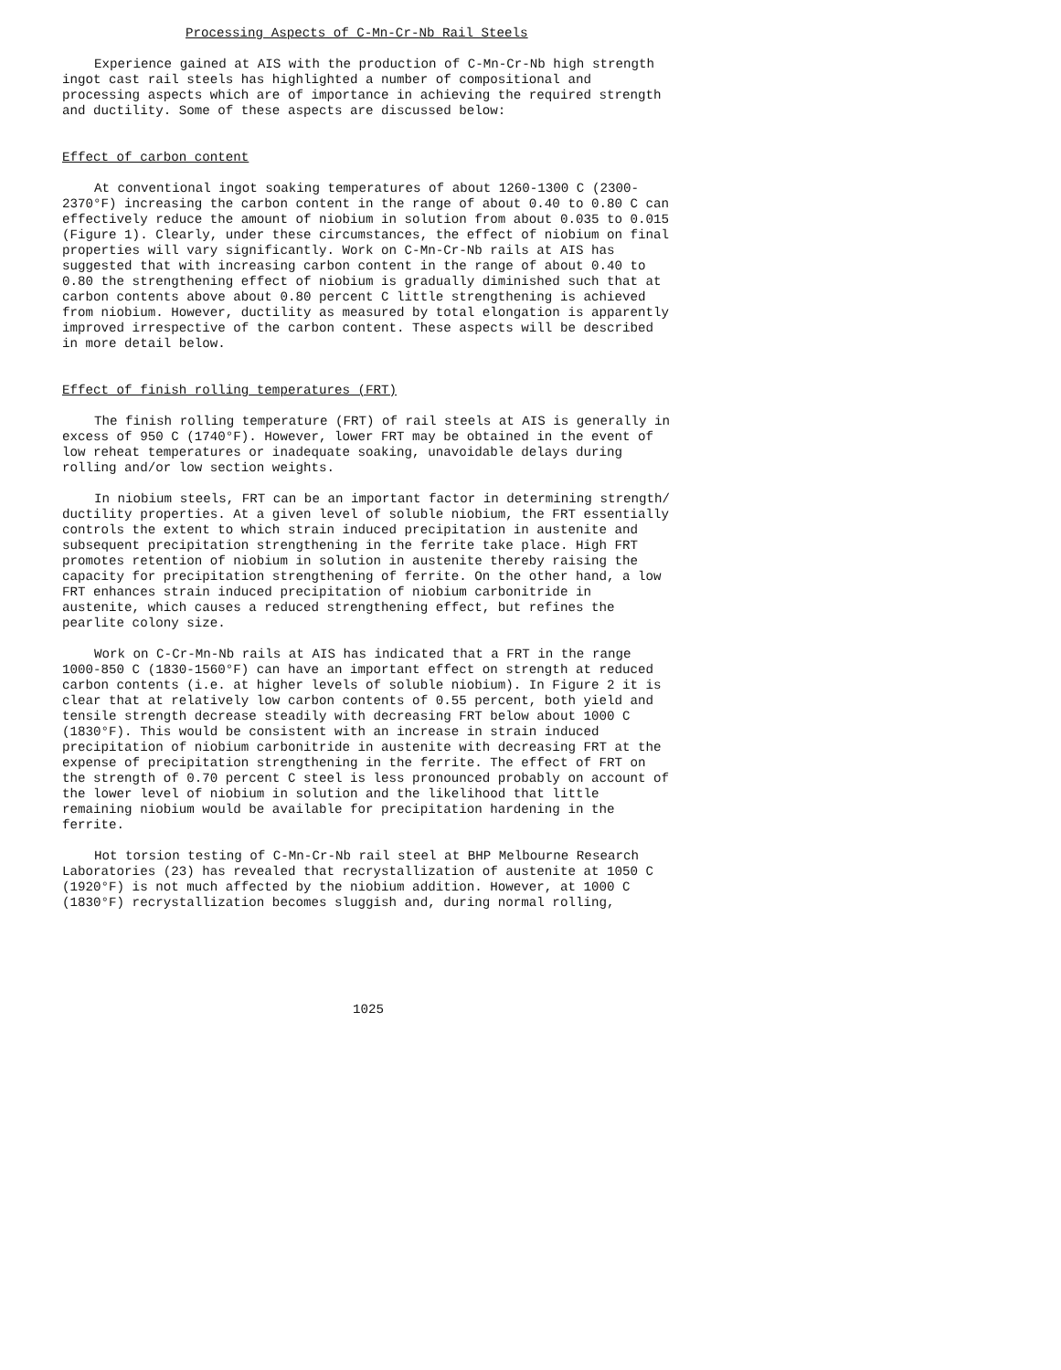Processing Aspects of C-Mn-Cr-Nb Rail Steels
Experience gained at AIS with the production of C-Mn-Cr-Nb high strength ingot cast rail steels has highlighted a number of compositional and processing aspects which are of importance in achieving the required strength and ductility. Some of these aspects are discussed below:
Effect of carbon content
At conventional ingot soaking temperatures of about 1260-1300 C (2300-2370°F) increasing the carbon content in the range of about 0.40 to 0.80 C can effectively reduce the amount of niobium in solution from about 0.035 to 0.015 (Figure 1). Clearly, under these circumstances, the effect of niobium on final properties will vary significantly. Work on C-Mn-Cr-Nb rails at AIS has suggested that with increasing carbon content in the range of about 0.40 to 0.80 the strengthening effect of niobium is gradually diminished such that at carbon contents above about 0.80 percent C little strengthening is achieved from niobium. However, ductility as measured by total elongation is apparently improved irrespective of the carbon content. These aspects will be described in more detail below.
Effect of finish rolling temperatures (FRT)
The finish rolling temperature (FRT) of rail steels at AIS is generally in excess of 950 C (1740°F). However, lower FRT may be obtained in the event of low reheat temperatures or inadequate soaking, unavoidable delays during rolling and/or low section weights.
In niobium steels, FRT can be an important factor in determining strength/ ductility properties. At a given level of soluble niobium, the FRT essentially controls the extent to which strain induced precipitation in austenite and subsequent precipitation strengthening in the ferrite take place. High FRT promotes retention of niobium in solution in austenite thereby raising the capacity for precipitation strengthening of ferrite. On the other hand, a low FRT enhances strain induced precipitation of niobium carbonitride in austenite, which causes a reduced strengthening effect, but refines the pearlite colony size.
Work on C-Cr-Mn-Nb rails at AIS has indicated that a FRT in the range 1000-850 C (1830-1560°F) can have an important effect on strength at reduced carbon contents (i.e. at higher levels of soluble niobium). In Figure 2 it is clear that at relatively low carbon contents of 0.55 percent, both yield and tensile strength decrease steadily with decreasing FRT below about 1000 C (1830°F). This would be consistent with an increase in strain induced precipitation of niobium carbonitride in austenite with decreasing FRT at the expense of precipitation strengthening in the ferrite. The effect of FRT on the strength of 0.70 percent C steel is less pronounced probably on account of the lower level of niobium in solution and the likelihood that little remaining niobium would be available for precipitation hardening in the ferrite.
Hot torsion testing of C-Mn-Cr-Nb rail steel at BHP Melbourne Research Laboratories (23) has revealed that recrystallization of austenite at 1050 C (1920°F) is not much affected by the niobium addition. However, at 1000 C (1830°F) recrystallization becomes sluggish and, during normal rolling,
1025